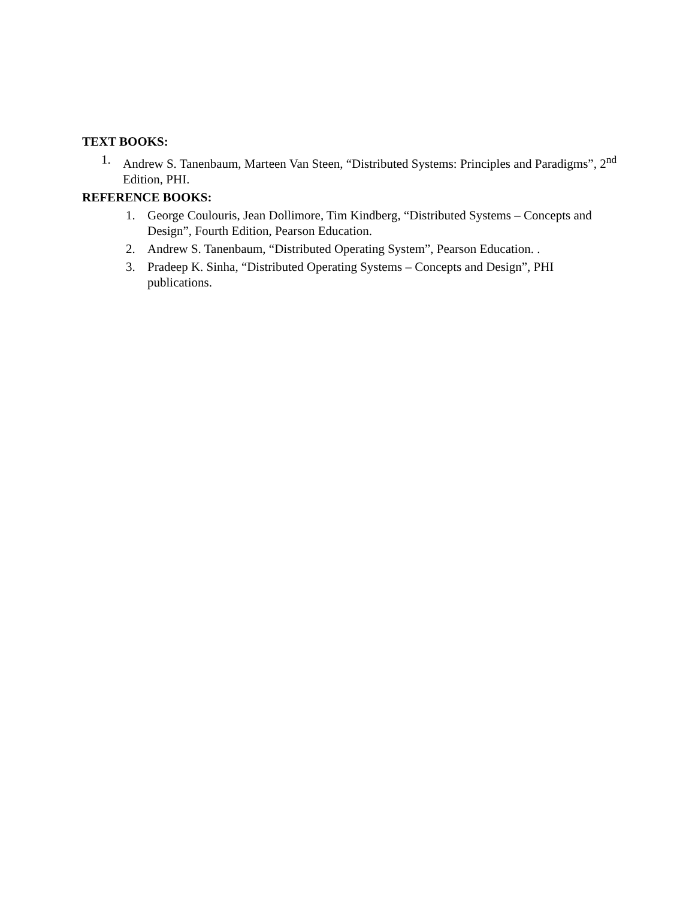TEXT BOOKS:
1. Andrew S. Tanenbaum, Marteen Van Steen, “Distributed Systems: Principles and Paradigms”, 2<sup>nd</sup> Edition, PHI.
REFERENCE BOOKS:
1. George Coulouris, Jean Dollimore, Tim Kindberg, “Distributed Systems – Concepts and Design”, Fourth Edition, Pearson Education.
2. Andrew S. Tanenbaum, “Distributed Operating System”, Pearson Education. .
3. Pradeep K. Sinha, “Distributed Operating Systems – Concepts and Design”, PHI publications.